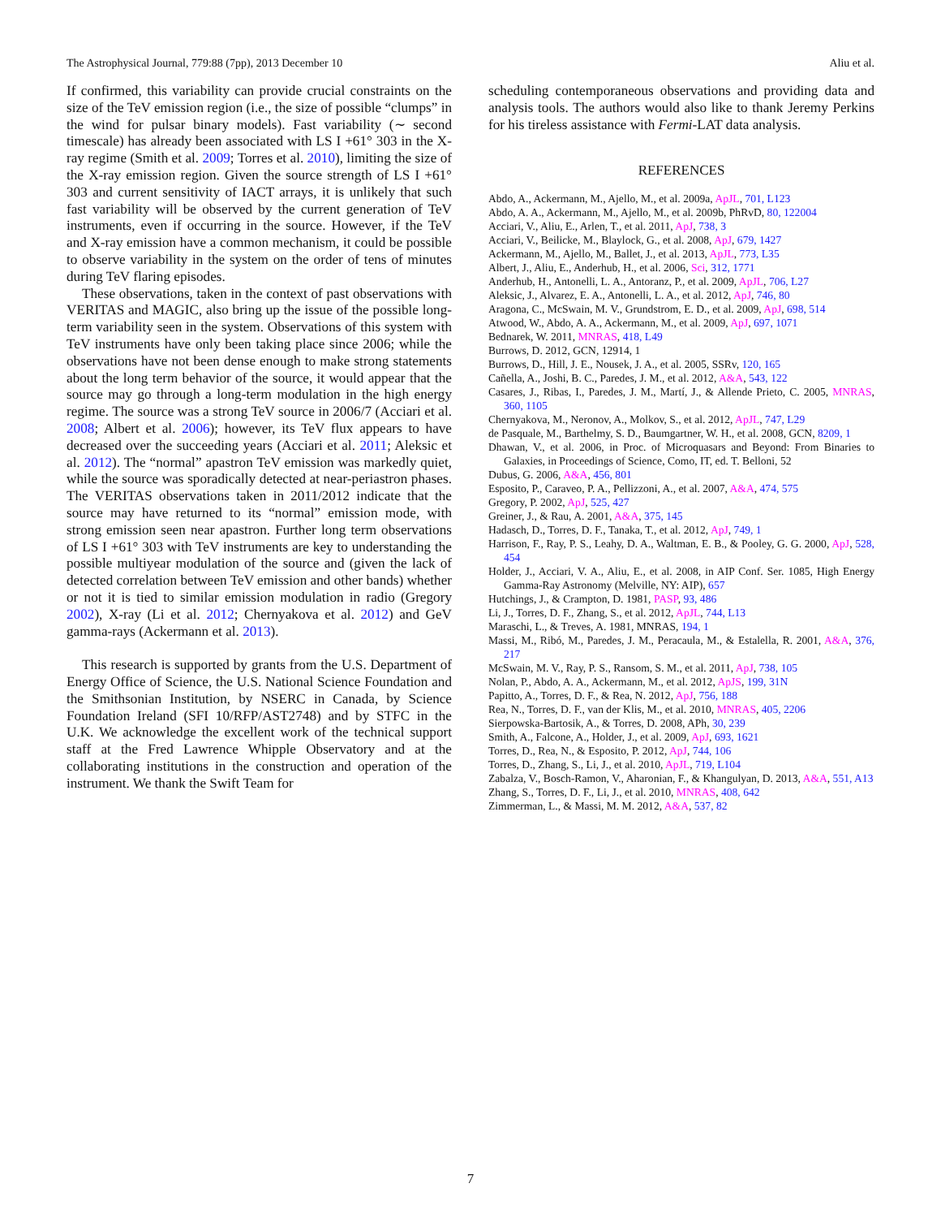The Astrophysical Journal, 779:88 (7pp), 2013 December 10 Aliu et al.
If confirmed, this variability can provide crucial constraints on the size of the TeV emission region (i.e., the size of possible “clumps” in the wind for pulsar binary models). Fast variability (∼ second timescale) has already been associated with LS I +61° 303 in the X-ray regime (Smith et al. 2009; Torres et al. 2010), limiting the size of the X-ray emission region. Given the source strength of LS I +61° 303 and current sensitivity of IACT arrays, it is unlikely that such fast variability will be observed by the current generation of TeV instruments, even if occurring in the source. However, if the TeV and X-ray emission have a common mechanism, it could be possible to observe variability in the system on the order of tens of minutes during TeV flaring episodes.
These observations, taken in the context of past observations with VERITAS and MAGIC, also bring up the issue of the possible long-term variability seen in the system. Observations of this system with TeV instruments have only been taking place since 2006; while the observations have not been dense enough to make strong statements about the long term behavior of the source, it would appear that the source may go through a long-term modulation in the high energy regime. The source was a strong TeV source in 2006/7 (Acciari et al. 2008; Albert et al. 2006); however, its TeV flux appears to have decreased over the succeeding years (Acciari et al. 2011; Aleksic et al. 2012). The “normal” apastron TeV emission was markedly quiet, while the source was sporadically detected at near-periastron phases. The VERITAS observations taken in 2011/2012 indicate that the source may have returned to its “normal” emission mode, with strong emission seen near apastron. Further long term observations of LS I +61° 303 with TeV instruments are key to understanding the possible multiyear modulation of the source and (given the lack of detected correlation between TeV emission and other bands) whether or not it is tied to similar emission modulation in radio (Gregory 2002), X-ray (Li et al. 2012; Chernyakova et al. 2012) and GeV gamma-rays (Ackermann et al. 2013).
This research is supported by grants from the U.S. Department of Energy Office of Science, the U.S. National Science Foundation and the Smithsonian Institution, by NSERC in Canada, by Science Foundation Ireland (SFI 10/RFP/AST2748) and by STFC in the U.K. We acknowledge the excellent work of the technical support staff at the Fred Lawrence Whipple Observatory and at the collaborating institutions in the construction and operation of the instrument. We thank the Swift Team for
scheduling contemporaneous observations and providing data and analysis tools. The authors would also like to thank Jeremy Perkins for his tireless assistance with Fermi-LAT data analysis.
REFERENCES
Abdo, A., Ackermann, M., Ajello, M., et al. 2009a, ApJL, 701, L123
Abdo, A. A., Ackermann, M., Ajello, M., et al. 2009b, PhRvD, 80, 122004
Acciari, V., Aliu, E., Arlen, T., et al. 2011, ApJ, 738, 3
Acciari, V., Beilicke, M., Blaylock, G., et al. 2008, ApJ, 679, 1427
Ackermann, M., Ajello, M., Ballet, J., et al. 2013, ApJL, 773, L35
Albert, J., Aliu, E., Anderhub, H., et al. 2006, Sci, 312, 1771
Anderhub, H., Antonelli, L. A., Antoranz, P., et al. 2009, ApJL, 706, L27
Aleksic, J., Alvarez, E. A., Antonelli, L. A., et al. 2012, ApJ, 746, 80
Aragona, C., McSwain, M. V., Grundstrom, E. D., et al. 2009, ApJ, 698, 514
Atwood, W., Abdo, A. A., Ackermann, M., et al. 2009, ApJ, 697, 1071
Bednarek, W. 2011, MNRAS, 418, L49
Burrows, D. 2012, GCN, 12914, 1
Burrows, D., Hill, J. E., Nousek, J. A., et al. 2005, SSRv, 120, 165
Cañella, A., Joshi, B. C., Paredes, J. M., et al. 2012, A&A, 543, 122
Casares, J., Ribas, I., Paredes, J. M., Martí, J., & Allende Prieto, C. 2005, MNRAS, 360, 1105
Chernyakova, M., Neronov, A., Molkov, S., et al. 2012, ApJL, 747, L29
de Pasquale, M., Barthelmy, S. D., Baumgartner, W. H., et al. 2008, GCN, 8209, 1
Dhawan, V., et al. 2006, in Proc. of Microquasars and Beyond: From Binaries to Galaxies, in Proceedings of Science, Como, IT, ed. T. Belloni, 52
Dubus, G. 2006, A&A, 456, 801
Esposito, P., Caraveo, P. A., Pellizzoni, A., et al. 2007, A&A, 474, 575
Gregory, P. 2002, ApJ, 525, 427
Greiner, J., & Rau, A. 2001, A&A, 375, 145
Hadasch, D., Torres, D. F., Tanaka, T., et al. 2012, ApJ, 749, 1
Harrison, F., Ray, P. S., Leahy, D. A., Waltman, E. B., & Pooley, G. G. 2000, ApJ, 528, 454
Holder, J., Acciari, V. A., Aliu, E., et al. 2008, in AIP Conf. Ser. 1085, High Energy Gamma-Ray Astronomy (Melville, NY: AIP), 657
Hutchings, J., & Crampton, D. 1981, PASP, 93, 486
Li, J., Torres, D. F., Zhang, S., et al. 2012, ApJL, 744, L13
Maraschi, L., & Treves, A. 1981, MNRAS, 194, 1
Massi, M., Ribó, M., Paredes, J. M., Peracaula, M., & Estalella, R. 2001, A&A, 376, 217
McSwain, M. V., Ray, P. S., Ransom, S. M., et al. 2011, ApJ, 738, 105
Nolan, P., Abdo, A. A., Ackermann, M., et al. 2012, ApJS, 199, 31N
Papitto, A., Torres, D. F., & Rea, N. 2012, ApJ, 756, 188
Rea, N., Torres, D. F., van der Klis, M., et al. 2010, MNRAS, 405, 2206
Sierpowska-Bartosik, A., & Torres, D. 2008, APh, 30, 239
Smith, A., Falcone, A., Holder, J., et al. 2009, ApJ, 693, 1621
Torres, D., Rea, N., & Esposito, P. 2012, ApJ, 744, 106
Torres, D., Zhang, S., Li, J., et al. 2010, ApJL, 719, L104
Zabalza, V., Bosch-Ramon, V., Aharonian, F., & Khangulyan, D. 2013, A&A, 551, A13
Zhang, S., Torres, D. F., Li, J., et al. 2010, MNRAS, 408, 642
Zimmerman, L., & Massi, M. M. 2012, A&A, 537, 82
7